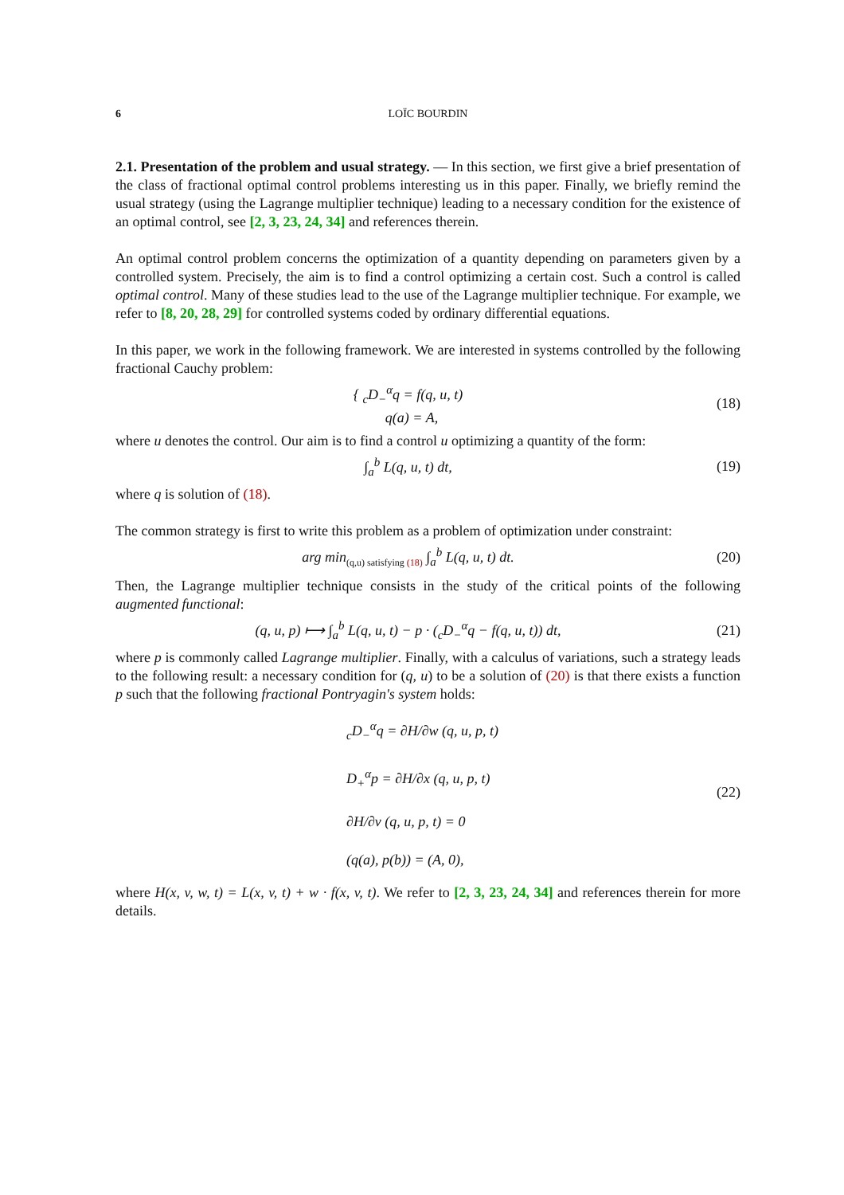6 LOÏC BOURDIN
2.1. Presentation of the problem and usual strategy. — In this section, we first give a brief presentation of the class of fractional optimal control problems interesting us in this paper. Finally, we briefly remind the usual strategy (using the Lagrange multiplier technique) leading to a necessary condition for the existence of an optimal control, see [2, 3, 23, 24, 34] and references therein.
An optimal control problem concerns the optimization of a quantity depending on parameters given by a controlled system. Precisely, the aim is to find a control optimizing a certain cost. Such a control is called optimal control. Many of these studies lead to the use of the Lagrange multiplier technique. For example, we refer to [8, 20, 28, 29] for controlled systems coded by ordinary differential equations.
In this paper, we work in the following framework. We are interested in systems controlled by the following fractional Cauchy problem:
{ <sub>c</sub>D<sub>−</sub><sup>α</sup>q = f(q, u, t)
q(a) = A,
(18)
where u denotes the control. Our aim is to find a control u optimizing a quantity of the form:
∫<sub>a</sub><sup>b</sup> L(q, u, t) dt, (19)
where q is solution of (18).
The common strategy is first to write this problem as a problem of optimization under constraint:
arg min<sub>(q,u) satisfying (18)</sub> ∫<sub>a</sub><sup>b</sup> L(q, u, t) dt.
(20)
Then, the Lagrange multiplier technique consists in the study of the critical points of the following augmented functional:
(q, u, p) ⟼ ∫<sub>a</sub><sup>b</sup> L(q, u, t) − p · (<sub>c</sub>D<sub>−</sub><sup>α</sup>q − f(q, u, t)) dt,
(21)
where p is commonly called Lagrange multiplier. Finally, with a calculus of variations, such a strategy leads to the following result: a necessary condition for (q, u) to be a solution of (20) is that there exists a function p such that the following fractional Pontryagin's system holds:
<sub>c</sub>D<sub>−</sub><sup>α</sup>q = ∂H/∂w (q, u, p, t)
D<sub>+</sub><sup>α</sup>p = ∂H/∂x (q, u, p, t)
∂H/∂v (q, u, p, t) = 0
(q(a), p(b)) = (A, 0),
(22)
where H(x, v, w, t) = L(x, v, t) + w · f(x, v, t). We refer to [2, 3, 23, 24, 34] and references therein for more details.